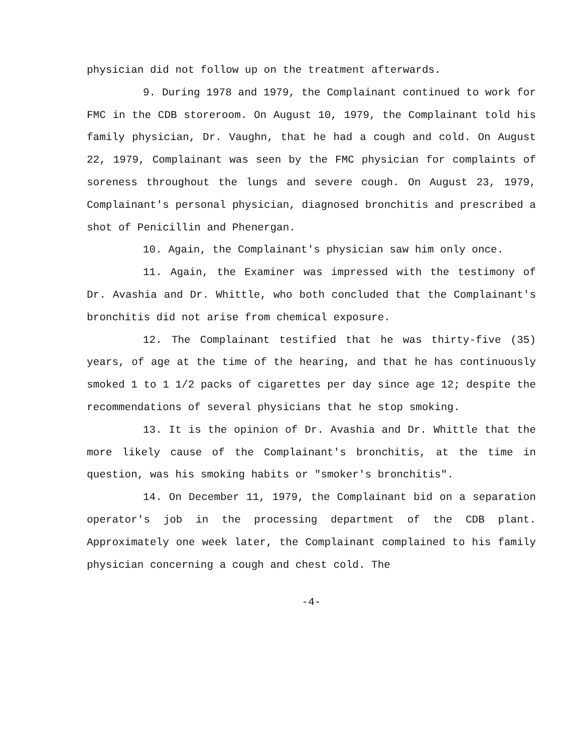physician did not follow up on the treatment afterwards.
9. During 1978 and 1979, the Complainant continued to work for FMC in the CDB storeroom. On August 10, 1979, the Complainant told his family physician, Dr. Vaughn, that he had a cough and cold. On August 22, 1979, Complainant was seen by the FMC physician for complaints of soreness throughout the lungs and severe cough. On August 23, 1979, Complainant's personal physician, diagnosed bronchitis and prescribed a shot of Penicillin and Phenergan.
10. Again, the Complainant's physician saw him only once.
11. Again, the Examiner was impressed with the testimony of Dr. Avashia and Dr. Whittle, who both concluded that the Complainant's bronchitis did not arise from chemical exposure.
12. The Complainant testified that he was thirty-five (35) years, of age at the time of the hearing, and that he has continuously smoked 1 to 1 1/2 packs of cigarettes per day since age 12; despite the recommendations of several physicians that he stop smoking.
13. It is the opinion of Dr. Avashia and Dr. Whittle that the more likely cause of the Complainant's bronchitis, at the time in question, was his smoking habits or "smoker's bronchitis".
14. On December 11, 1979, the Complainant bid on a separation operator's job in the processing department of the CDB plant. Approximately one week later, the Complainant complained to his family physician concerning a cough and chest cold. The
-4-